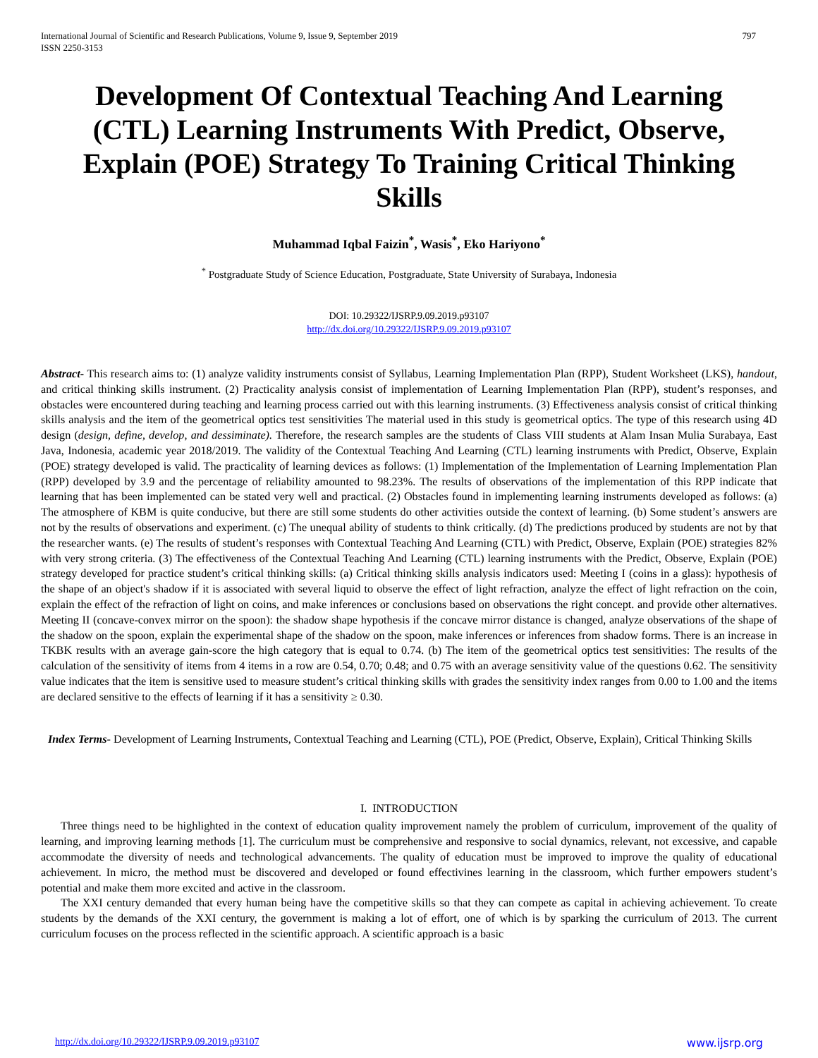International Journal of Scientific and Research Publications, Volume 9, Issue 9, September 2019
ISSN 2250-3153
797
Development Of Contextual Teaching And Learning (CTL) Learning Instruments With Predict, Observe, Explain (POE) Strategy To Training Critical Thinking Skills
Muhammad Iqbal Faizin<sup>*</sup>, Wasis<sup>*</sup>, Eko Hariyono<sup>*</sup>
<sup>*</sup> Postgraduate Study of Science Education, Postgraduate, State University of Surabaya, Indonesia
DOI: 10.29322/IJSRP.9.09.2019.p93107
http://dx.doi.org/10.29322/IJSRP.9.09.2019.p93107
Abstract- This research aims to: (1) analyze validity instruments consist of Syllabus, Learning Implementation Plan (RPP), Student Worksheet (LKS), handout, and critical thinking skills instrument. (2) Practicality analysis consist of implementation of Learning Implementation Plan (RPP), student’s responses, and obstacles were encountered during teaching and learning process carried out with this learning instruments. (3) Effectiveness analysis consist of critical thinking skills analysis and the item of the geometrical optics test sensitivities The material used in this study is geometrical optics. The type of this research using 4D design (design, define, develop, and dessiminate). Therefore, the research samples are the students of Class VIII students at Alam Insan Mulia Surabaya, East Java, Indonesia, academic year 2018/2019. The validity of the Contextual Teaching And Learning (CTL) learning instruments with Predict, Observe, Explain (POE) strategy developed is valid. The practicality of learning devices as follows: (1) Implementation of the Implementation of Learning Implementation Plan (RPP) developed by 3.9 and the percentage of reliability amounted to 98.23%. The results of observations of the implementation of this RPP indicate that learning that has been implemented can be stated very well and practical. (2) Obstacles found in implementing learning instruments developed as follows: (a) The atmosphere of KBM is quite conducive, but there are still some students do other activities outside the context of learning. (b) Some student’s answers are not by the results of observations and experiment. (c) The unequal ability of students to think critically. (d) The predictions produced by students are not by that the researcher wants. (e) The results of student’s responses with Contextual Teaching And Learning (CTL) with Predict, Observe, Explain (POE) strategies 82% with very strong criteria. (3) The effectiveness of the Contextual Teaching And Learning (CTL) learning instruments with the Predict, Observe, Explain (POE) strategy developed for practice student’s critical thinking skills: (a) Critical thinking skills analysis indicators used: Meeting I (coins in a glass): hypothesis of the shape of an object's shadow if it is associated with several liquid to observe the effect of light refraction, analyze the effect of light refraction on the coin, explain the effect of the refraction of light on coins, and make inferences or conclusions based on observations the right concept. and provide other alternatives. Meeting II (concave-convex mirror on the spoon): the shadow shape hypothesis if the concave mirror distance is changed, analyze observations of the shape of the shadow on the spoon, explain the experimental shape of the shadow on the spoon, make inferences or inferences from shadow forms. There is an increase in TKBK results with an average gain-score the high category that is equal to 0.74. (b) The item of the geometrical optics test sensitivities: The results of the calculation of the sensitivity of items from 4 items in a row are 0.54, 0.70; 0.48; and 0.75 with an average sensitivity value of the questions 0.62. The sensitivity value indicates that the item is sensitive used to measure student’s critical thinking skills with grades the sensitivity index ranges from 0.00 to 1.00 and the items are declared sensitive to the effects of learning if it has a sensitivity ≥ 0.30.
Index Terms- Development of Learning Instruments, Contextual Teaching and Learning (CTL), POE (Predict, Observe, Explain), Critical Thinking Skills
I. INTRODUCTION
Three things need to be highlighted in the context of education quality improvement namely the problem of curriculum, improvement of the quality of learning, and improving learning methods [1]. The curriculum must be comprehensive and responsive to social dynamics, relevant, not excessive, and capable accommodate the diversity of needs and technological advancements. The quality of education must be improved to improve the quality of educational achievement. In micro, the method must be discovered and developed or found effectivines learning in the classroom, which further empowers student’s potential and make them more excited and active in the classroom.
The XXI century demanded that every human being have the competitive skills so that they can compete as capital in achieving achievement. To create students by the demands of the XXI century, the government is making a lot of effort, one of which is by sparking the curriculum of 2013. The current curriculum focuses on the process reflected in the scientific approach. A scientific approach is a basic
http://dx.doi.org/10.29322/IJSRP.9.09.2019.p93107 www.ijsrp.org